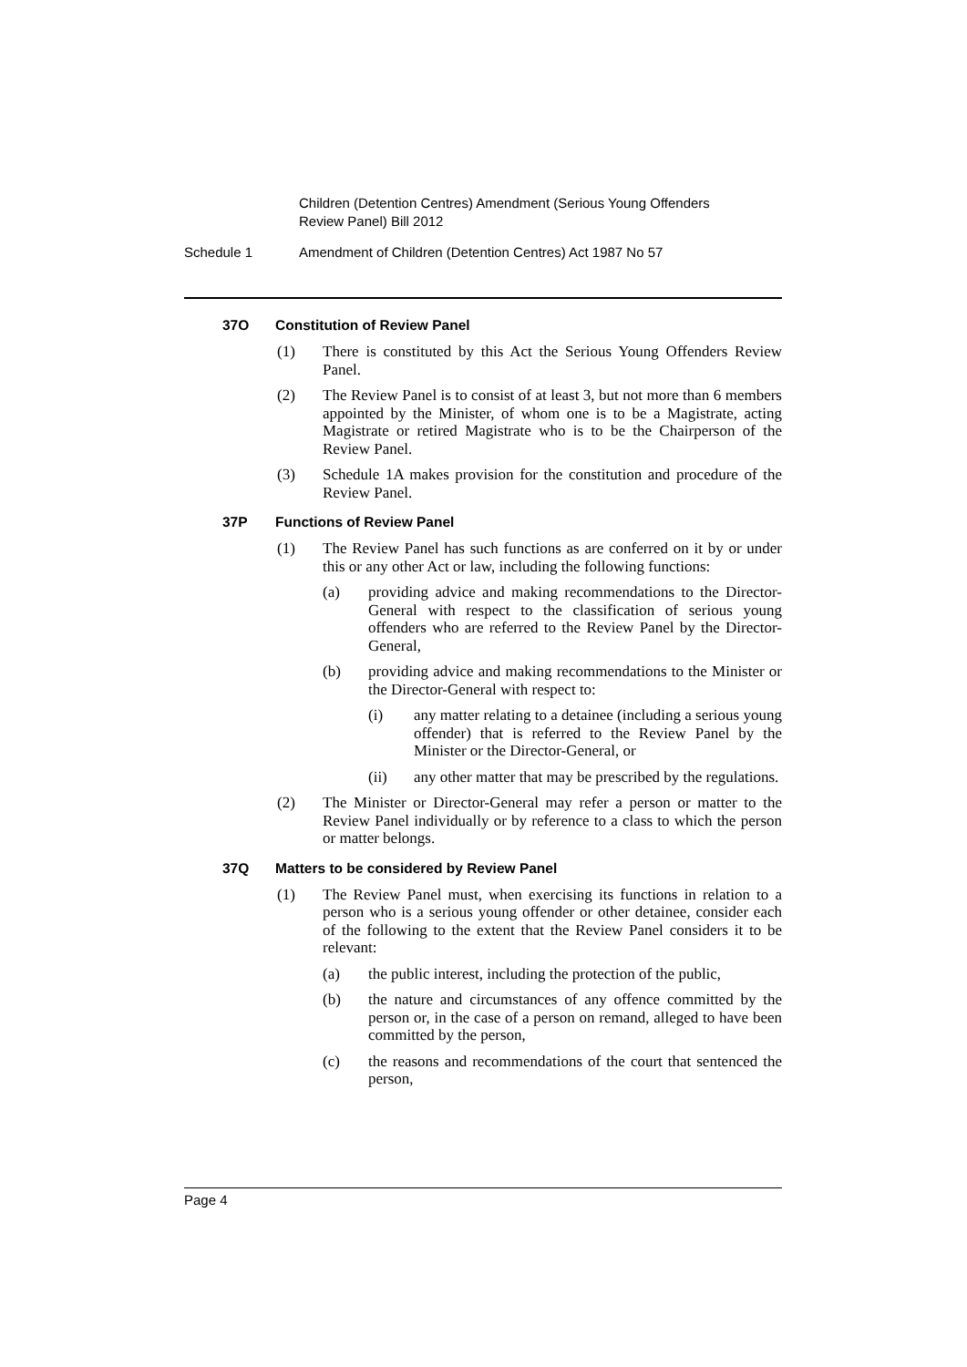Children (Detention Centres) Amendment (Serious Young Offenders
Review Panel) Bill 2012
Schedule 1 Amendment of Children (Detention Centres) Act 1987 No 57
37O Constitution of Review Panel
(1) There is constituted by this Act the Serious Young Offenders Review Panel.
(2) The Review Panel is to consist of at least 3, but not more than 6 members appointed by the Minister, of whom one is to be a Magistrate, acting Magistrate or retired Magistrate who is to be the Chairperson of the Review Panel.
(3) Schedule 1A makes provision for the constitution and procedure of the Review Panel.
37P Functions of Review Panel
(1) The Review Panel has such functions as are conferred on it by or under this or any other Act or law, including the following functions:
(a) providing advice and making recommendations to the Director-General with respect to the classification of serious young offenders who are referred to the Review Panel by the Director-General,
(b) providing advice and making recommendations to the Minister or the Director-General with respect to:
(i) any matter relating to a detainee (including a serious young offender) that is referred to the Review Panel by the Minister or the Director-General, or
(ii) any other matter that may be prescribed by the regulations.
(2) The Minister or Director-General may refer a person or matter to the Review Panel individually or by reference to a class to which the person or matter belongs.
37Q Matters to be considered by Review Panel
(1) The Review Panel must, when exercising its functions in relation to a person who is a serious young offender or other detainee, consider each of the following to the extent that the Review Panel considers it to be relevant:
(a) the public interest, including the protection of the public,
(b) the nature and circumstances of any offence committed by the person or, in the case of a person on remand, alleged to have been committed by the person,
(c) the reasons and recommendations of the court that sentenced the person,
Page 4